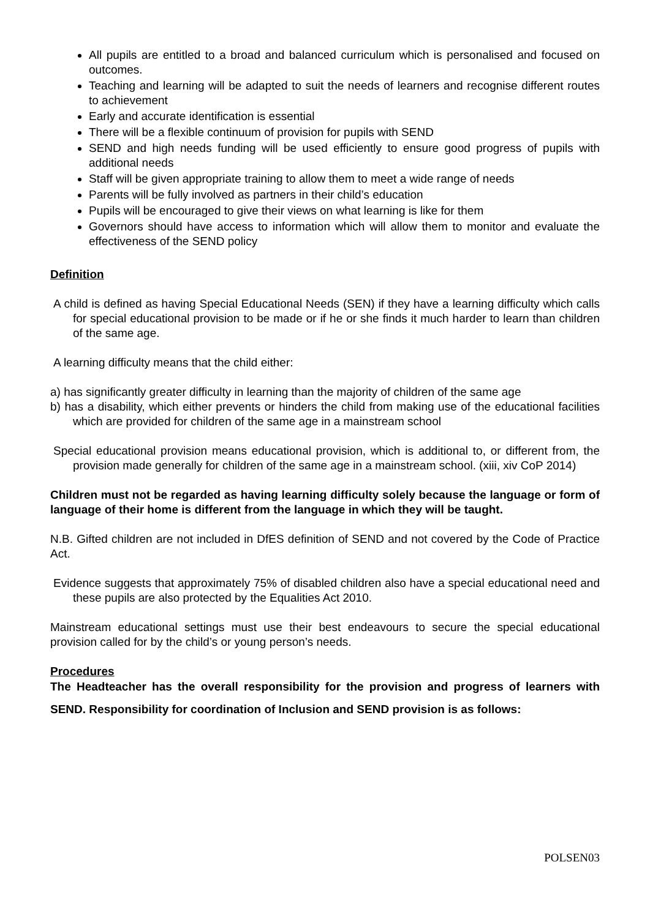All pupils are entitled to a broad and balanced curriculum which is personalised and focused on outcomes.
Teaching and learning will be adapted to suit the needs of learners and recognise different routes to achievement
Early and accurate identification is essential
There will be a flexible continuum of provision for pupils with SEND
SEND and high needs funding will be used efficiently to ensure good progress of pupils with additional needs
Staff will be given appropriate training to allow them to meet a wide range of needs
Parents will be fully involved as partners in their child’s education
Pupils will be encouraged to give their views on what learning is like for them
Governors should have access to information which will allow them to monitor and evaluate the effectiveness of the SEND policy
Definition
A child is defined as having Special Educational Needs (SEN) if they have a learning difficulty which calls for special educational provision to be made or if he or she finds it much harder to learn than children of the same age.
A learning difficulty means that the child either:
a) has significantly greater difficulty in learning than the majority of children of the same age
b) has a disability, which either prevents or hinders the child from making use of the educational facilities which are provided for children of the same age in a mainstream school
Special educational provision means educational provision, which is additional to, or different from, the provision made generally for children of the same age in a mainstream school. (xiii, xiv CoP 2014)
Children must not be regarded as having learning difficulty solely because the language or form of language of their home is different from the language in which they will be taught.
N.B. Gifted children are not included in DfES definition of SEND and not covered by the Code of Practice Act.
Evidence suggests that approximately 75% of disabled children also have a special educational need and these pupils are also protected by the Equalities Act 2010.
Mainstream educational settings must use their best endeavours to secure the special educational provision called for by the child’s or young person’s needs.
Procedures
The Headteacher has the overall responsibility for the provision and progress of learners with SEND. Responsibility for coordination of Inclusion and SEND provision is as follows:
POLSEN03